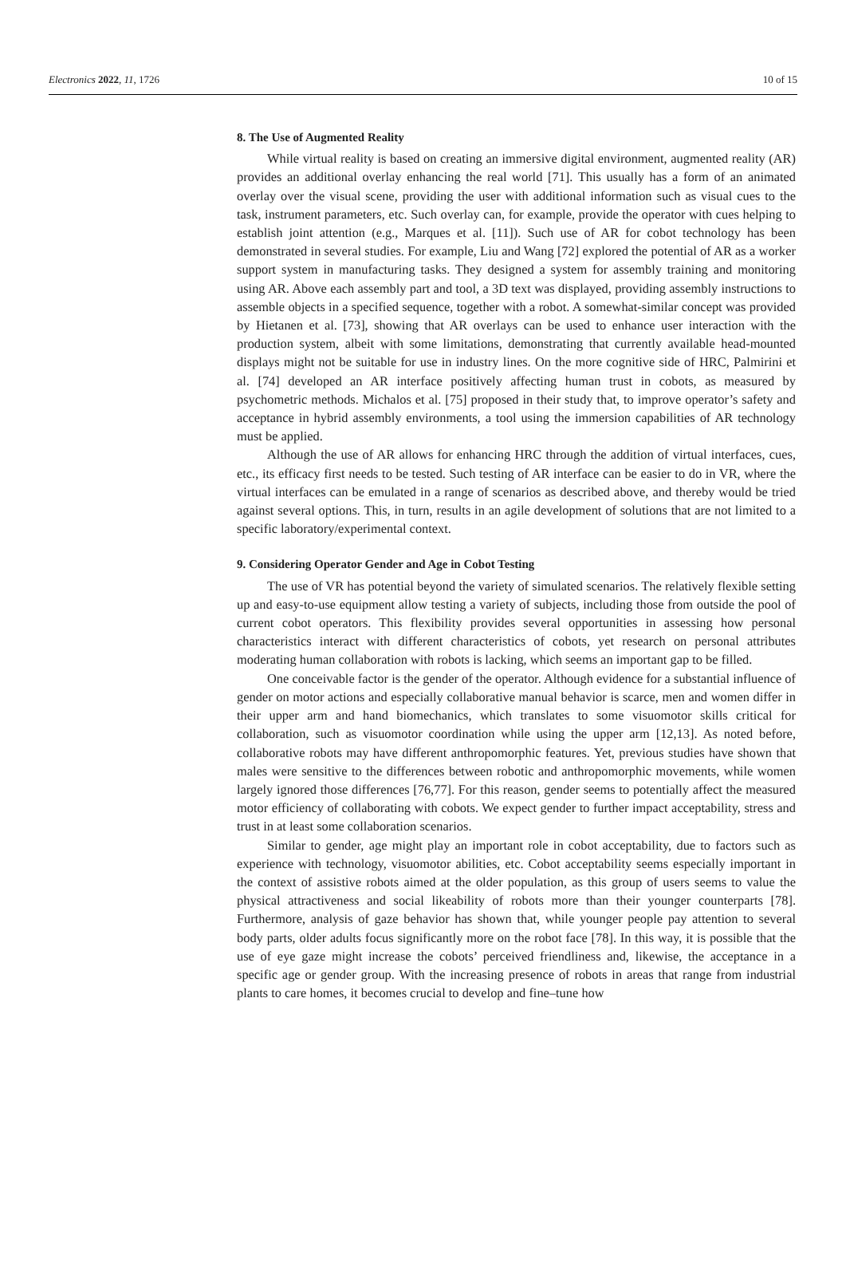Electronics 2022, 11, 1726 10 of 15
8. The Use of Augmented Reality
While virtual reality is based on creating an immersive digital environment, augmented reality (AR) provides an additional overlay enhancing the real world [71]. This usually has a form of an animated overlay over the visual scene, providing the user with additional information such as visual cues to the task, instrument parameters, etc. Such overlay can, for example, provide the operator with cues helping to establish joint attention (e.g., Marques et al. [11]). Such use of AR for cobot technology has been demonstrated in several studies. For example, Liu and Wang [72] explored the potential of AR as a worker support system in manufacturing tasks. They designed a system for assembly training and monitoring using AR. Above each assembly part and tool, a 3D text was displayed, providing assembly instructions to assemble objects in a specified sequence, together with a robot. A somewhat-similar concept was provided by Hietanen et al. [73], showing that AR overlays can be used to enhance user interaction with the production system, albeit with some limitations, demonstrating that currently available head-mounted displays might not be suitable for use in industry lines. On the more cognitive side of HRC, Palmirini et al. [74] developed an AR interface positively affecting human trust in cobots, as measured by psychometric methods. Michalos et al. [75] proposed in their study that, to improve operator’s safety and acceptance in hybrid assembly environments, a tool using the immersion capabilities of AR technology must be applied.
Although the use of AR allows for enhancing HRC through the addition of virtual interfaces, cues, etc., its efficacy first needs to be tested. Such testing of AR interface can be easier to do in VR, where the virtual interfaces can be emulated in a range of scenarios as described above, and thereby would be tried against several options. This, in turn, results in an agile development of solutions that are not limited to a specific laboratory/experimental context.
9. Considering Operator Gender and Age in Cobot Testing
The use of VR has potential beyond the variety of simulated scenarios. The relatively flexible setting up and easy-to-use equipment allow testing a variety of subjects, including those from outside the pool of current cobot operators. This flexibility provides several opportunities in assessing how personal characteristics interact with different characteristics of cobots, yet research on personal attributes moderating human collaboration with robots is lacking, which seems an important gap to be filled.
One conceivable factor is the gender of the operator. Although evidence for a substantial influence of gender on motor actions and especially collaborative manual behavior is scarce, men and women differ in their upper arm and hand biomechanics, which translates to some visuomotor skills critical for collaboration, such as visuomotor coordination while using the upper arm [12,13]. As noted before, collaborative robots may have different anthropomorphic features. Yet, previous studies have shown that males were sensitive to the differences between robotic and anthropomorphic movements, while women largely ignored those differences [76,77]. For this reason, gender seems to potentially affect the measured motor efficiency of collaborating with cobots. We expect gender to further impact acceptability, stress and trust in at least some collaboration scenarios.
Similar to gender, age might play an important role in cobot acceptability, due to factors such as experience with technology, visuomotor abilities, etc. Cobot acceptability seems especially important in the context of assistive robots aimed at the older population, as this group of users seems to value the physical attractiveness and social likeability of robots more than their younger counterparts [78]. Furthermore, analysis of gaze behavior has shown that, while younger people pay attention to several body parts, older adults focus significantly more on the robot face [78]. In this way, it is possible that the use of eye gaze might increase the cobots’ perceived friendliness and, likewise, the acceptance in a specific age or gender group. With the increasing presence of robots in areas that range from industrial plants to care homes, it becomes crucial to develop and fine–tune how